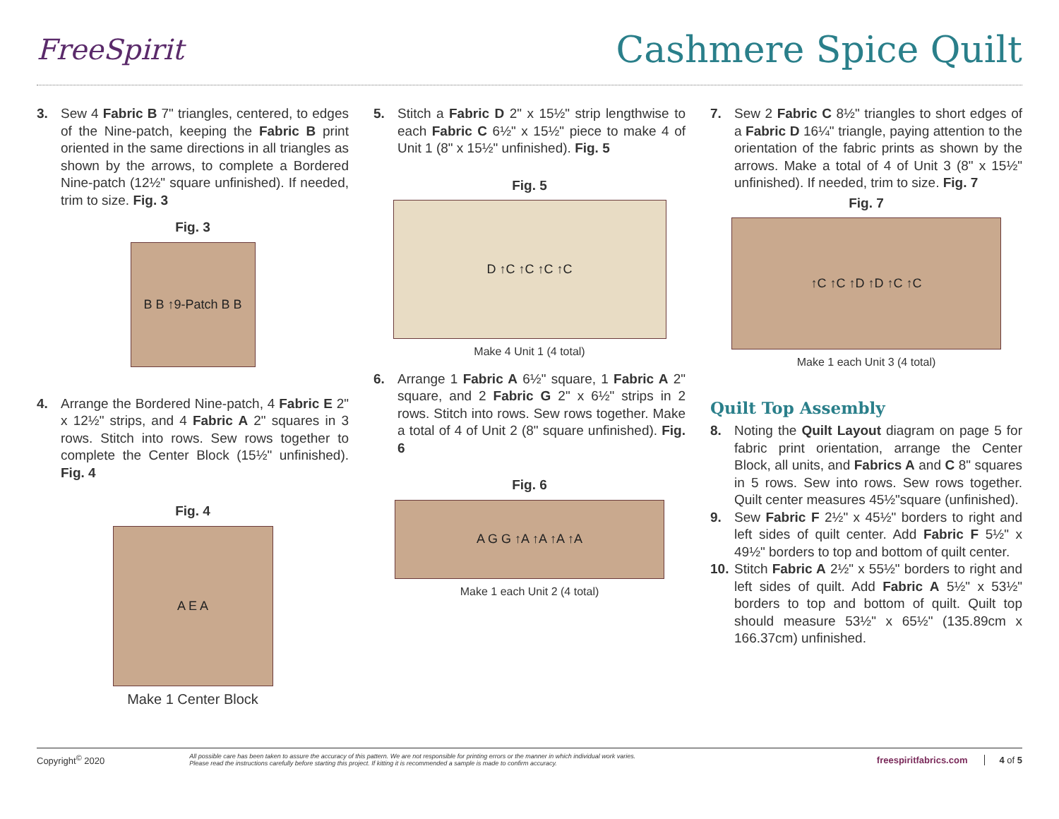FreeSpirit
Cashmere Spice Quilt
3. Sew 4 Fabric B 7" triangles, centered, to edges of the Nine-patch, keeping the Fabric B print oriented in the same directions in all triangles as shown by the arrows, to complete a Bordered Nine-patch (12½" square unfinished). If needed, trim to size. Fig. 3
Fig. 3
B B ↑9-Patch B B
4. Arrange the Bordered Nine-patch, 4 Fabric E 2" x 12½" strips, and 4 Fabric A 2" squares in 3 rows. Stitch into rows. Sew rows together to complete the Center Block (15½" unfinished). Fig. 4
Fig. 4
A E A
Make 1 Center Block
5. Stitch a Fabric D 2" x 15½" strip lengthwise to each Fabric C 6½" x 15½" piece to make 4 of Unit 1 (8" x 15½" unfinished). Fig. 5
Fig. 5
D ↑C ↑C ↑C ↑C
Make 4 Unit 1 (4 total)
6. Arrange 1 Fabric A 6½" square, 1 Fabric A 2" square, and 2 Fabric G 2" x 6½" strips in 2 rows. Stitch into rows. Sew rows together. Make a total of 4 of Unit 2 (8" square unfinished). Fig. 6
Fig. 6
A G G ↑A ↑A ↑A ↑A
Make 1 each Unit 2 (4 total)
7. Sew 2 Fabric C 8½" triangles to short edges of a Fabric D 16¼" triangle, paying attention to the orientation of the fabric prints as shown by the arrows. Make a total of 4 of Unit 3 (8" x 15½" unfinished). If needed, trim to size. Fig. 7
Fig. 7
↑C ↑C ↑D ↑D ↑C ↑C
Make 1 each Unit 3 (4 total)
Quilt Top Assembly
8. Noting the Quilt Layout diagram on page 5 for fabric print orientation, arrange the Center Block, all units, and Fabrics A and C 8" squares in 5 rows. Sew into rows. Sew rows together. Quilt center measures 45½"square (unfinished).
9. Sew Fabric F 2½" x 45½" borders to right and left sides of quilt center. Add Fabric F 5½" x 49½" borders to top and bottom of quilt center.
10.
Stitch Fabric A 2½" x 55½" borders to right and left sides of quilt. Add Fabric A 5½" x 53½" borders to top and bottom of quilt. Quilt top should measure 53½" x 65½" (135.89cm x 166.37cm) unfinished.
Copyright<sup>©</sup> 2020 All possible care has been taken to assure the accuracy of this pattern. We are not responsible for printing errors or the manner in which individual work varies.
Please read the instructions carefully before starting this project. If kitting it is recommended a sample is made to confirm accuracy. freespiritfabrics.com 4 of 5